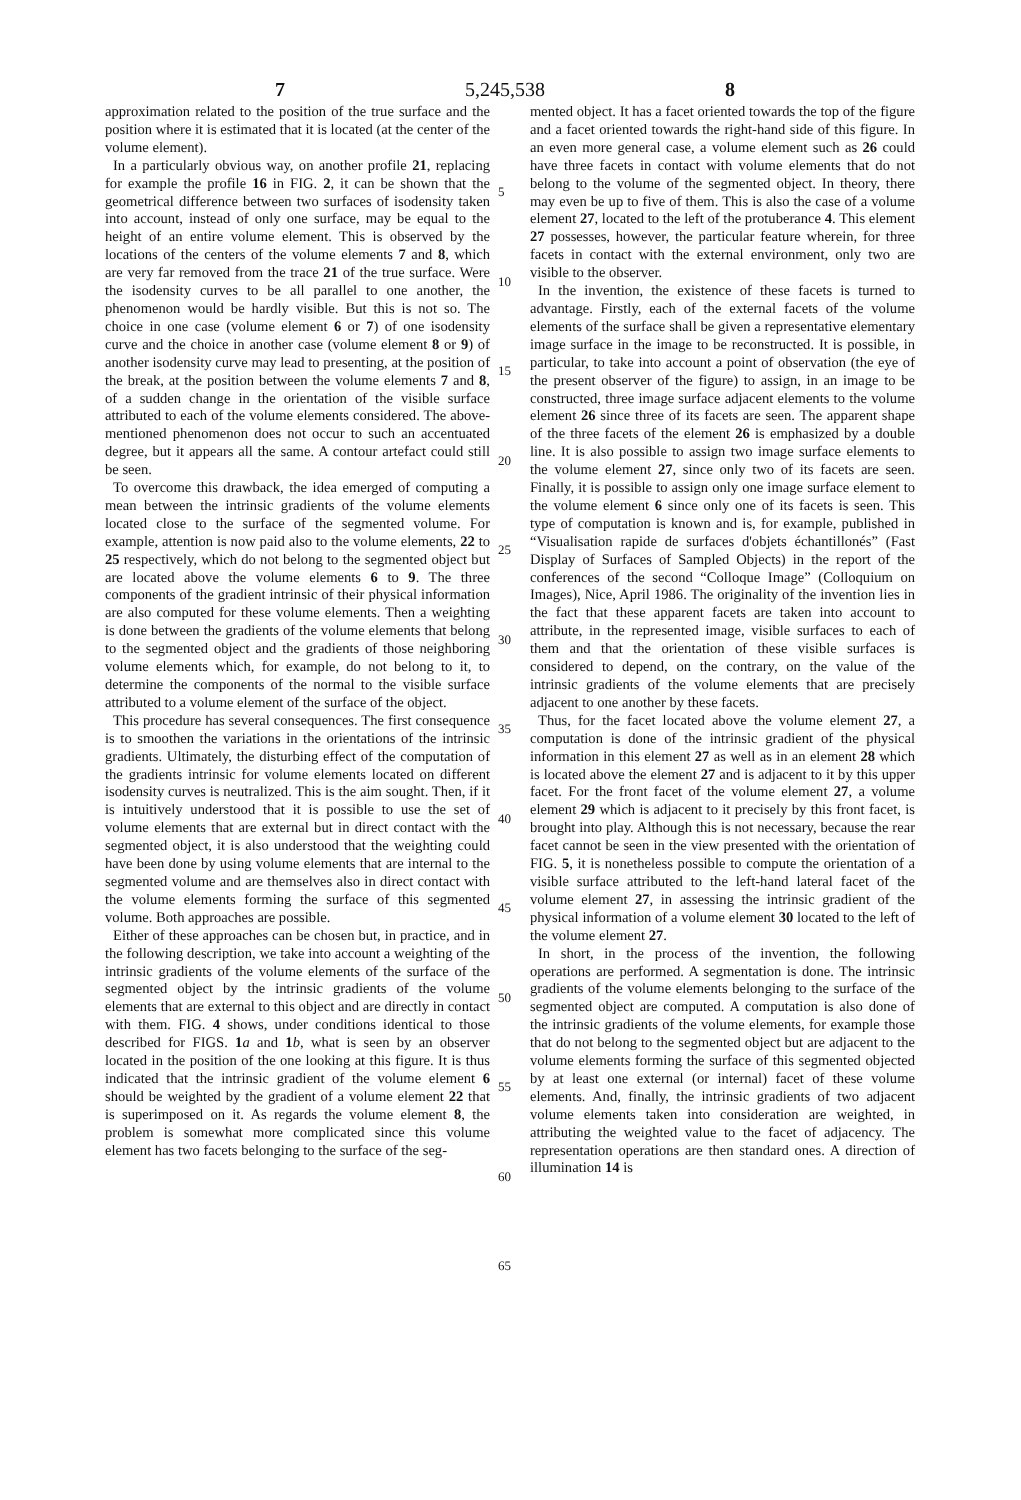7 5,245,538 8
approximation related to the position of the true surface and the position where it is estimated that it is located (at the center of the volume element).
In a particularly obvious way, on another profile 21, replacing for example the profile 16 in FIG. 2, it can be shown that the geometrical difference between two surfaces of isodensity taken into account, instead of only one surface, may be equal to the height of an entire volume element. This is observed by the locations of the centers of the volume elements 7 and 8, which are very far removed from the trace 21 of the true surface. Were the isodensity curves to be all parallel to one another, the phenomenon would be hardly visible. But this is not so. The choice in one case (volume element 6 or 7) of one isodensity curve and the choice in another case (volume element 8 or 9) of another isodensity curve may lead to presenting, at the position of the break, at the position between the volume elements 7 and 8, of a sudden change in the orientation of the visible surface attributed to each of the volume elements considered. The above-mentioned phenomenon does not occur to such an accentuated degree, but it appears all the same. A contour artefact could still be seen.
To overcome this drawback, the idea emerged of computing a mean between the intrinsic gradients of the volume elements located close to the surface of the segmented volume. For example, attention is now paid also to the volume elements, 22 to 25 respectively, which do not belong to the segmented object but are located above the volume elements 6 to 9. The three components of the gradient intrinsic of their physical information are also computed for these volume elements. Then a weighting is done between the gradients of the volume elements that belong to the segmented object and the gradients of those neighboring volume elements which, for example, do not belong to it, to determine the components of the normal to the visible surface attributed to a volume element of the surface of the object.
This procedure has several consequences. The first consequence is to smoothen the variations in the orientations of the intrinsic gradients. Ultimately, the disturbing effect of the computation of the gradients intrinsic for volume elements located on different isodensity curves is neutralized. This is the aim sought. Then, if it is intuitively understood that it is possible to use the set of volume elements that are external but in direct contact with the segmented object, it is also understood that the weighting could have been done by using volume elements that are internal to the segmented volume and are themselves also in direct contact with the volume elements forming the surface of this segmented volume. Both approaches are possible.
Either of these approaches can be chosen but, in practice, and in the following description, we take into account a weighting of the intrinsic gradients of the volume elements of the surface of the segmented object by the intrinsic gradients of the volume elements that are external to this object and are directly in contact with them. FIG. 4 shows, under conditions identical to those described for FIGS. 1 a and 1 b, what is seen by an observer located in the position of the one looking at this figure. It is thus indicated that the intrinsic gradient of the volume element 6 should be weighted by the gradient of a volume element 22 that is superimposed on it. As regards the volume element 8, the problem is somewhat more complicated since this volume element has two facets belonging to the surface of the seg-
5
10
15
20
25
30
35
40
45
50
55
60
65
mented object. It has a facet oriented towards the top of the figure and a facet oriented towards the right-hand side of this figure. In an even more general case, a volume element such as 26 could have three facets in contact with volume elements that do not belong to the volume of the segmented object. In theory, there may even be up to five of them. This is also the case of a volume element 27, located to the left of the protuberance 4. This element 27 possesses, however, the particular feature wherein, for three facets in contact with the external environment, only two are visible to the observer.
In the invention, the existence of these facets is turned to advantage. Firstly, each of the external facets of the volume elements of the surface shall be given a representative elementary image surface in the image to be reconstructed. It is possible, in particular, to take into account a point of observation (the eye of the present observer of the figure) to assign, in an image to be constructed, three image surface adjacent elements to the volume element 26 since three of its facets are seen. The apparent shape of the three facets of the element 26 is emphasized by a double line. It is also possible to assign two image surface elements to the volume element 27, since only two of its facets are seen. Finally, it is possible to assign only one image surface element to the volume element 6 since only one of its facets is seen. This type of computation is known and is, for example, published in “Visualisation rapide de surfaces d'objets échantillonés” (Fast Display of Surfaces of Sampled Objects) in the report of the conferences of the second “Colloque Image” (Colloquium on Images), Nice, April 1986. The originality of the invention lies in the fact that these apparent facets are taken into account to attribute, in the represented image, visible surfaces to each of them and that the orientation of these visible surfaces is considered to depend, on the contrary, on the value of the intrinsic gradients of the volume elements that are precisely adjacent to one another by these facets.
Thus, for the facet located above the volume element 27, a computation is done of the intrinsic gradient of the physical information in this element 27 as well as in an element 28 which is located above the element 27 and is adjacent to it by this upper facet. For the front facet of the volume element 27, a volume element 29 which is adjacent to it precisely by this front facet, is brought into play. Although this is not necessary, because the rear facet cannot be seen in the view presented with the orientation of FIG. 5, it is nonetheless possible to compute the orientation of a visible surface attributed to the left-hand lateral facet of the volume element 27, in assessing the intrinsic gradient of the physical information of a volume element 30 located to the left of the volume element 27.
In short, in the process of the invention, the following operations are performed. A segmentation is done. The intrinsic gradients of the volume elements belonging to the surface of the segmented object are computed. A computation is also done of the intrinsic gradients of the volume elements, for example those that do not belong to the segmented object but are adjacent to the volume elements forming the surface of this segmented objected by at least one external (or internal) facet of these volume elements. And, finally, the intrinsic gradients of two adjacent volume elements taken into consideration are weighted, in attributing the weighted value to the facet of adjacency. The representation operations are then standard ones. A direction of illumination 14 is